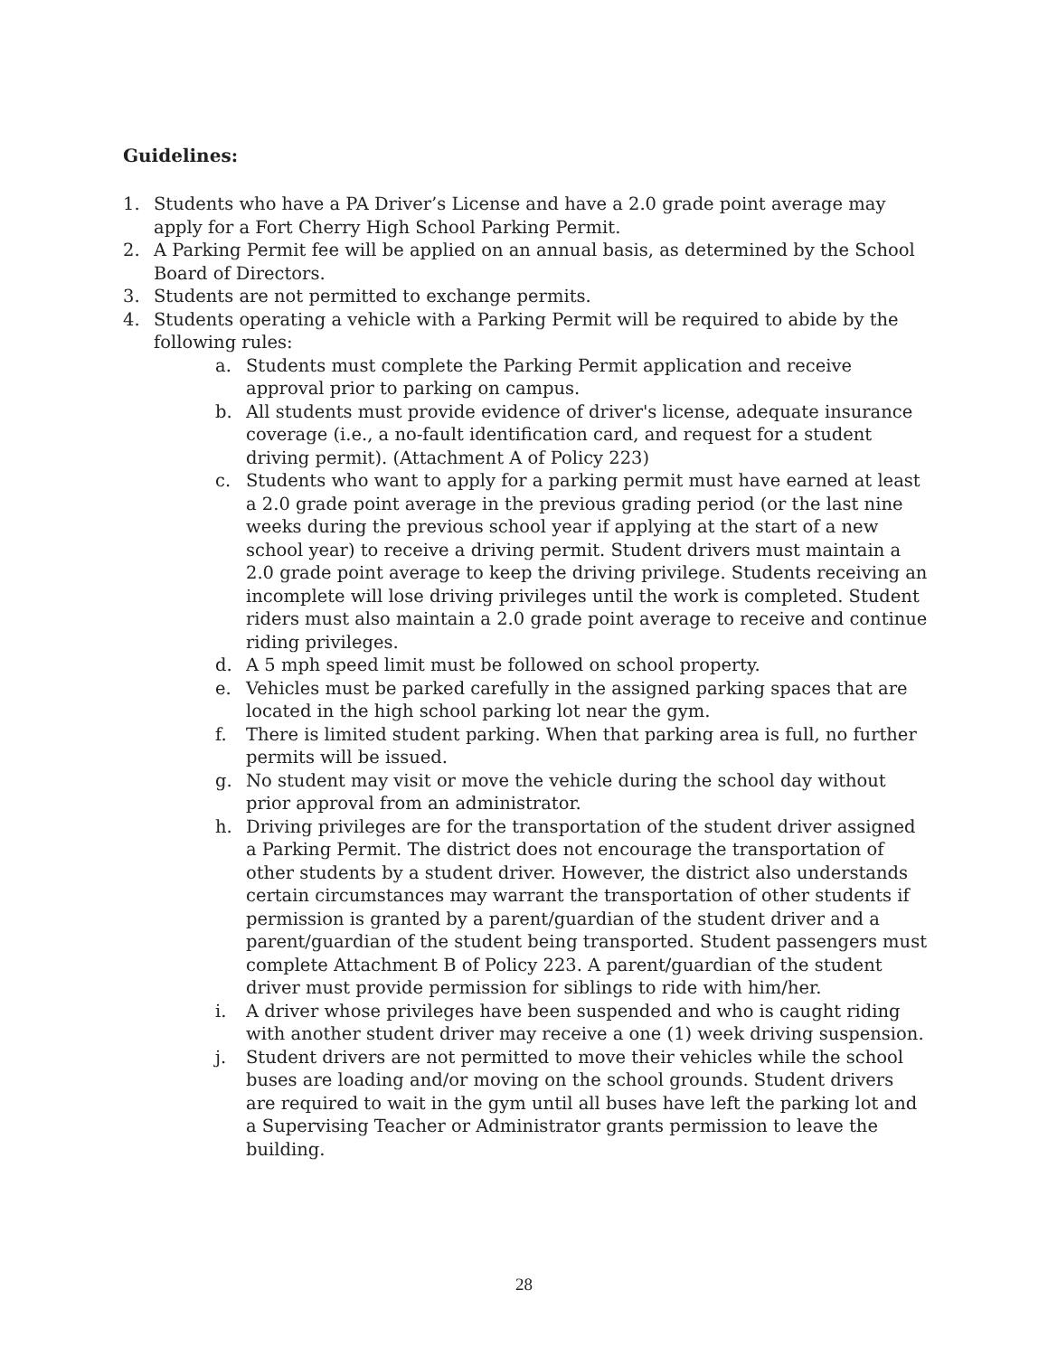Guidelines:
1. Students who have a PA Driver’s License and have a 2.0 grade point average may apply for a Fort Cherry High School Parking Permit.
2. A Parking Permit fee will be applied on an annual basis, as determined by the School Board of Directors.
3. Students are not permitted to exchange permits.
4. Students operating a vehicle with a Parking Permit will be required to abide by the following rules:
a. Students must complete the Parking Permit application and receive approval prior to parking on campus.
b. All students must provide evidence of driver's license, adequate insurance coverage (i.e., a no-fault identification card, and request for a student driving permit). (Attachment A of Policy 223)
c. Students who want to apply for a parking permit must have earned at least a 2.0 grade point average in the previous grading period (or the last nine weeks during the previous school year if applying at the start of a new school year) to receive a driving permit. Student drivers must maintain a 2.0 grade point average to keep the driving privilege. Students receiving an incomplete will lose driving privileges until the work is completed. Student riders must also maintain a 2.0 grade point average to receive and continue riding privileges.
d. A 5 mph speed limit must be followed on school property.
e. Vehicles must be parked carefully in the assigned parking spaces that are located in the high school parking lot near the gym.
f. There is limited student parking. When that parking area is full, no further permits will be issued.
g. No student may visit or move the vehicle during the school day without prior approval from an administrator.
h. Driving privileges are for the transportation of the student driver assigned a Parking Permit. The district does not encourage the transportation of other students by a student driver. However, the district also understands certain circumstances may warrant the transportation of other students if permission is granted by a parent/guardian of the student driver and a parent/guardian of the student being transported. Student passengers must complete Attachment B of Policy 223. A parent/guardian of the student driver must provide permission for siblings to ride with him/her.
i. A driver whose privileges have been suspended and who is caught riding with another student driver may receive a one (1) week driving suspension.
j. Student drivers are not permitted to move their vehicles while the school buses are loading and/or moving on the school grounds. Student drivers are required to wait in the gym until all buses have left the parking lot and a Supervising Teacher or Administrator grants permission to leave the building.
28